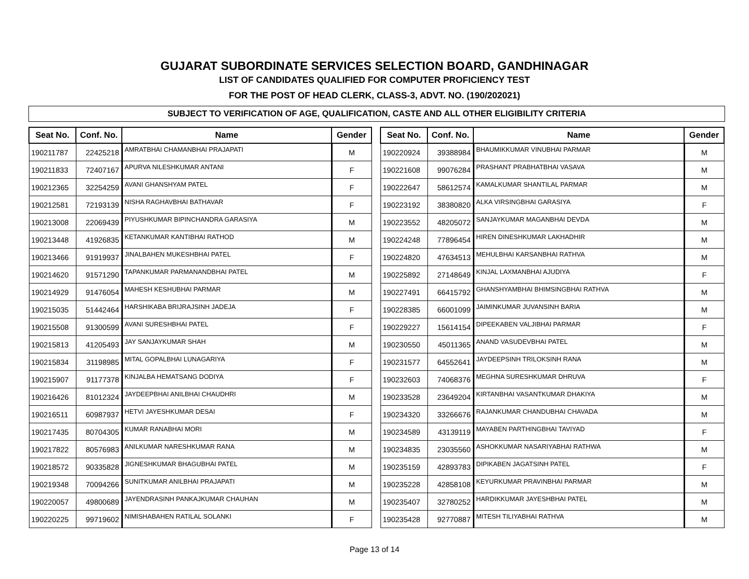GUJARAT SUBORDINATE SERVICES SELECTION BOARD, GANDHINAGAR
LIST OF CANDIDATES QUALIFIED FOR COMPUTER PROFICIENCY TEST
FOR THE POST OF HEAD CLERK, CLASS-3, ADVT. NO. (190/202021)
SUBJECT TO VERIFICATION OF AGE, QUALIFICATION, CASTE AND ALL OTHER ELIGIBILITY CRITERIA
| Seat No. | Conf. No. | Name | Gender |
| --- | --- | --- | --- |
| 190211787 | 22425218 | AMRATBHAI CHAMANBHAI PRAJAPATI | M |
| 190211833 | 72407167 | APURVA NILESHKUMAR ANTANI | F |
| 190212365 | 32254259 | AVANI GHANSHYAM PATEL | F |
| 190212581 | 72193139 | NISHA RAGHAVBHAI BATHAVAR | F |
| 190213008 | 22069439 | PIYUSHKUMAR BIPINCHANDRA GARASIYA | M |
| 190213448 | 41926835 | KETANKUMAR KANTIBHAI RATHOD | M |
| 190213466 | 91919937 | JINALBAHEN MUKESHBHAI PATEL | F |
| 190214620 | 91571290 | TAPANKUMAR PARMANANDBHAI PATEL | M |
| 190214929 | 91476054 | MAHESH KESHUBHAI PARMAR | M |
| 190215035 | 51442464 | HARSHIKABA BRIJRAJSINH JADEJA | F |
| 190215508 | 91300599 | AVANI SURESHBHAI PATEL | F |
| 190215813 | 41205493 | JAY SANJAYKUMAR SHAH | M |
| 190215834 | 31198985 | MITAL GOPALBHAI LUNAGARIYA | F |
| 190215907 | 91177378 | KINJALBA HEMATSANG DODIYA | F |
| 190216426 | 81012324 | JAYDEEPBHAI ANILBHAI CHAUDHRI | M |
| 190216511 | 60987937 | HETVI JAYESHKUMAR DESAI | F |
| 190217435 | 80704305 | KUMAR RANABHAI MORI | M |
| 190217822 | 80576983 | ANILKUMAR NARESHKUMAR RANA | M |
| 190218572 | 90335828 | JIGNESHKUMAR BHAGUBHAI PATEL | M |
| 190219348 | 70094266 | SUNITKUMAR ANILBHAI PRAJAPATI | M |
| 190220057 | 49800689 | JAYENDRASINH PANKAJKUMAR CHAUHAN | M |
| 190220225 | 99719602 | NIMISHABAHEN RATILAL SOLANKI | F |
| Seat No. | Conf. No. | Name | Gender |
| --- | --- | --- | --- |
| 190220924 | 39388984 | BHAUMIKKUMAR VINUBHAI PARMAR | M |
| 190221608 | 99076284 | PRASHANT PRABHATBHAI VASAVA | M |
| 190222647 | 58612574 | KAMALKUMAR SHANTILAL PARMAR | M |
| 190223192 | 38380820 | ALKA VIRSINGBHAI GARASIYA | F |
| 190223552 | 48205072 | SANJAYKUMAR MAGANBHAI DEVDA | M |
| 190224248 | 77896454 | HIREN DINESHKUMAR LAKHADHIR | M |
| 190224820 | 47634513 | MEHULBHAI KARSANBHAI RATHVA | M |
| 190225892 | 27148649 | KINJAL LAXMANBHAI AJUDIYA | F |
| 190227491 | 66415792 | GHANSHYAMBHAI BHIMSINGBHAI RATHVA | M |
| 190228385 | 66001099 | JAIMINKUMAR JUVANSINH BARIA | M |
| 190229227 | 15614154 | DIPEEKABEN VALJIBHAI PARMAR | F |
| 190230550 | 45011365 | ANAND VASUDEVBHAI PATEL | M |
| 190231577 | 64552641 | JAYDEEPSINH TRILOKSINH RANA | M |
| 190232603 | 74068376 | MEGHNA SURESHKUMAR DHRUVA | F |
| 190233528 | 23649204 | KIRTANBHAI VASANTKUMAR DHAKIYA | M |
| 190234320 | 33266676 | RAJANKUMAR CHANDUBHAI CHAVADA | M |
| 190234589 | 43139119 | MAYABEN PARTHINGBHAI TAVIYAD | F |
| 190234835 | 23035560 | ASHOKKUMAR NASARIYABHAI RATHWA | M |
| 190235159 | 42893783 | DIPIKABEN JAGATSINH PATEL | F |
| 190235228 | 42858108 | KEYURKUMAR PRAVINBHAI PARMAR | M |
| 190235407 | 32780252 | HARDIKKUMAR JAYESHBHAI PATEL | M |
| 190235428 | 92770887 | MITESH TILIYABHAI RATHVA | M |
Page 13 of 14